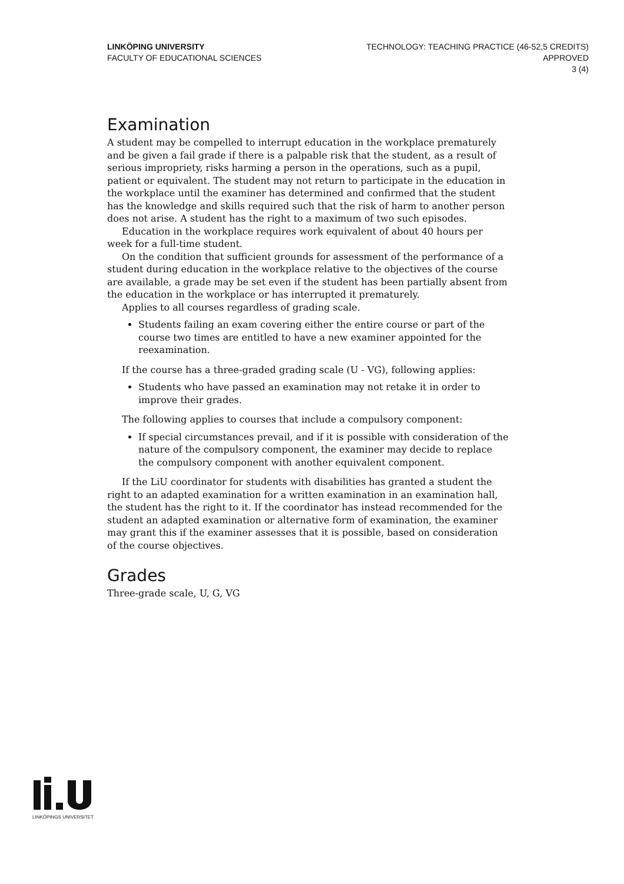LINKÖPING UNIVERSITY
FACULTY OF EDUCATIONAL SCIENCES
TECHNOLOGY: TEACHING PRACTICE (46-52,5 CREDITS)
APPROVED
3 (4)
Examination
A student may be compelled to interrupt education in the workplace prematurely and be given a fail grade if there is a palpable risk that the student, as a result of serious impropriety, risks harming a person in the operations, such as a pupil, patient or equivalent. The student may not return to participate in the education in the workplace until the examiner has determined and confirmed that the student has the knowledge and skills required such that the risk of harm to another person does not arise. A student has the right to a maximum of two such episodes.
Education in the workplace requires work equivalent of about 40 hours per week for a full-time student.
On the condition that sufficient grounds for assessment of the performance of a student during education in the workplace relative to the objectives of the course are available, a grade may be set even if the student has been partially absent from the education in the workplace or has interrupted it prematurely.
Applies to all courses regardless of grading scale.
Students failing an exam covering either the entire course or part of the course two times are entitled to have a new examiner appointed for the reexamination.
If the course has a three-graded grading scale (U - VG), following applies:
Students who have passed an examination may not retake it in order to improve their grades.
The following applies to courses that include a compulsory component:
If special circumstances prevail, and if it is possible with consideration of the nature of the compulsory component, the examiner may decide to replace the compulsory component with another equivalent component.
If the LiU coordinator for students with disabilities has granted a student the right to an adapted examination for a written examination in an examination hall, the student has the right to it. If the coordinator has instead recommended for the student an adapted examination or alternative form of examination, the examiner may grant this if the examiner assesses that it is possible, based on consideration of the course objectives.
Grades
Three-grade scale, U, G, VG
LINKÖPINGS UNIVERSITET